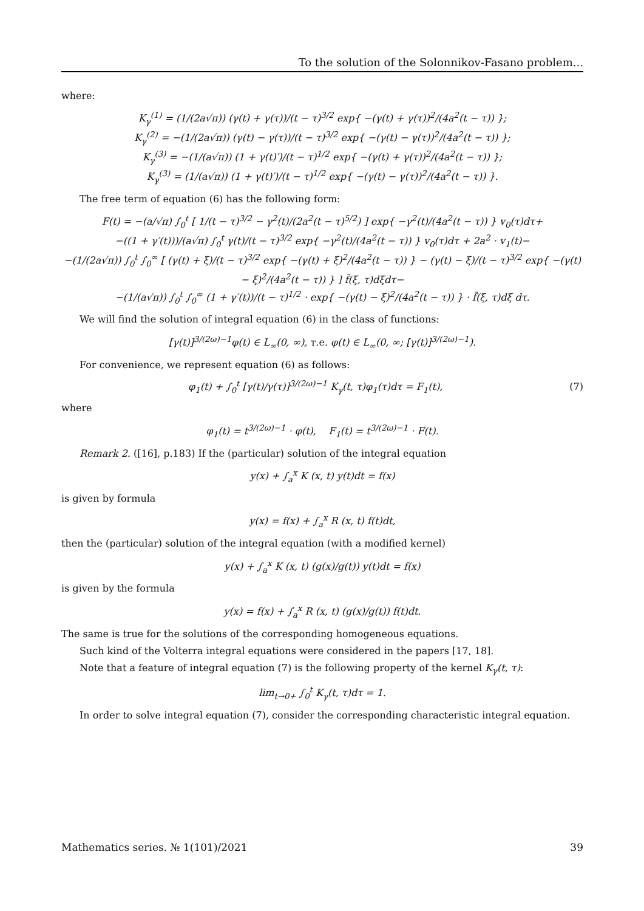To the solution of the Solonnikov-Fasano problem...
where:
K<sub>γ</sub><sup>(1)</sup> = (1/(2a√π)) (γ(t) + γ(τ))/(t − τ)<sup>3/2</sup> exp{ −(γ(t) + γ(τ))<sup>2</sup>/(4a<sup>2</sup>(t − τ)) };
K<sub>γ</sub><sup>(2)</sup> = −(1/(2a√π)) (γ(t) − γ(τ))/(t − τ)<sup>3/2</sup> exp{ −(γ(t) − γ(τ))<sup>2</sup>/(4a<sup>2</sup>(t − τ)) };
K<sub>γ</sub><sup>(3)</sup> = −(1/(a√π)) (1 + γ(t)′)/(t − τ)<sup>1/2</sup> exp{ −(γ(t) + γ(τ))<sup>2</sup>/(4a<sup>2</sup>(t − τ)) };
K<sub>γ</sub><sup>(3)</sup> = (1/(a√π)) (1 + γ(t)′)/(t − τ)<sup>1/2</sup> exp{ −(γ(t) − γ(τ))<sup>2</sup>/(4a<sup>2</sup>(t − τ)) }.
The free term of equation (6) has the following form:
F(t) = −(a/√π) ∫<sub>0</sub><sup>t</sup> [ 1/(t − τ)<sup>3/2</sup> − γ<sup>2</sup>(t)/(2a<sup>2</sup>(t − τ)<sup>5/2</sup>) ] exp{ −γ<sup>2</sup>(t)/(4a<sup>2</sup>(t − τ)) } v<sub>0</sub>(τ)dτ+
−((1 + γ′(t)))/(a√π) ∫<sub>0</sub><sup>t</sup> γ(t)/(t − τ)<sup>3/2</sup> exp{ −γ<sup>2</sup>(t)/(4a<sup>2</sup>(t − τ)) } v<sub>0</sub>(τ)dτ + 2a<sup>2</sup> · v<sub>1</sub>(t)−
−(1/(2a√π)) ∫<sub>0</sub><sup>t</sup> ∫<sub>0</sub><sup>∞</sup> [ (γ(t) + ξ)/(t − τ)<sup>3/2</sup> exp{ −(γ(t) + ξ)<sup>2</sup>/(4a<sup>2</sup>(t − τ)) } − (γ(t) − ξ)/(t − τ)<sup>3/2</sup> exp{ −(γ(t) − ξ)<sup>2</sup>/(4a<sup>2</sup>(t − τ)) } ] f̃(ξ, τ)dξdτ−
−(1/(a√π)) ∫<sub>0</sub><sup>t</sup> ∫<sub>0</sub><sup>∞</sup> (1 + γ′(t))/(t − τ)<sup>1/2</sup> · exp{ −(γ(t) − ξ)<sup>2</sup>/(4a<sup>2</sup>(t − τ)) } · f̃(ξ, τ)dξ dτ.
We will find the solution of integral equation (6) in the class of functions:
[γ(t)]<sup>3/(2ω)−1</sup>φ(t) ∈ L<sub>∞</sub>(0, ∞), т.е. φ(t) ∈ L<sub>∞</sub>(0, ∞; [γ(t)]<sup>3/(2ω)−1</sup>).
For convenience, we represent equation (6) as follows:
φ<sub>1</sub>(t) + ∫<sub>0</sub><sup>t</sup> [γ(t)/γ(τ)]<sup>3/(2ω)−1</sup> K<sub>γ</sub>(t, τ)φ<sub>1</sub>(τ)dτ = F<sub>1</sub>(t), (7)
where
φ<sub>1</sub>(t) = t<sup>3/(2ω)−1</sup> · φ(t), F<sub>1</sub>(t) = t<sup>3/(2ω)−1</sup> · F(t).
Remark 2. ([16], p.183) If the (particular) solution of the integral equation
y(x) + ∫<sub>a</sub><sup>x</sup> K (x, t) y(t)dt = f(x)
is given by formula
y(x) = f(x) + ∫<sub>a</sub><sup>x</sup> R (x, t) f(t)dt,
then the (particular) solution of the integral equation (with a modified kernel)
y(x) + ∫<sub>a</sub><sup>x</sup> K (x, t) (g(x)/g(t)) y(t)dt = f(x)
is given by the formula
y(x) = f(x) + ∫<sub>a</sub><sup>x</sup> R (x, t) (g(x)/g(t)) f(t)dt.
The same is true for the solutions of the corresponding homogeneous equations.
Such kind of the Volterra integral equations were considered in the papers [17, 18].
Note that a feature of integral equation (7) is the following property of the kernel K<sub>γ</sub>(t, τ):
lim<sub>t→0+</sub> ∫<sub>0</sub><sup>t</sup> K<sub>γ</sub>(t, τ)dτ = 1.
In order to solve integral equation (7), consider the corresponding characteristic integral equation.
Mathematics series. № 1(101)/2021 39